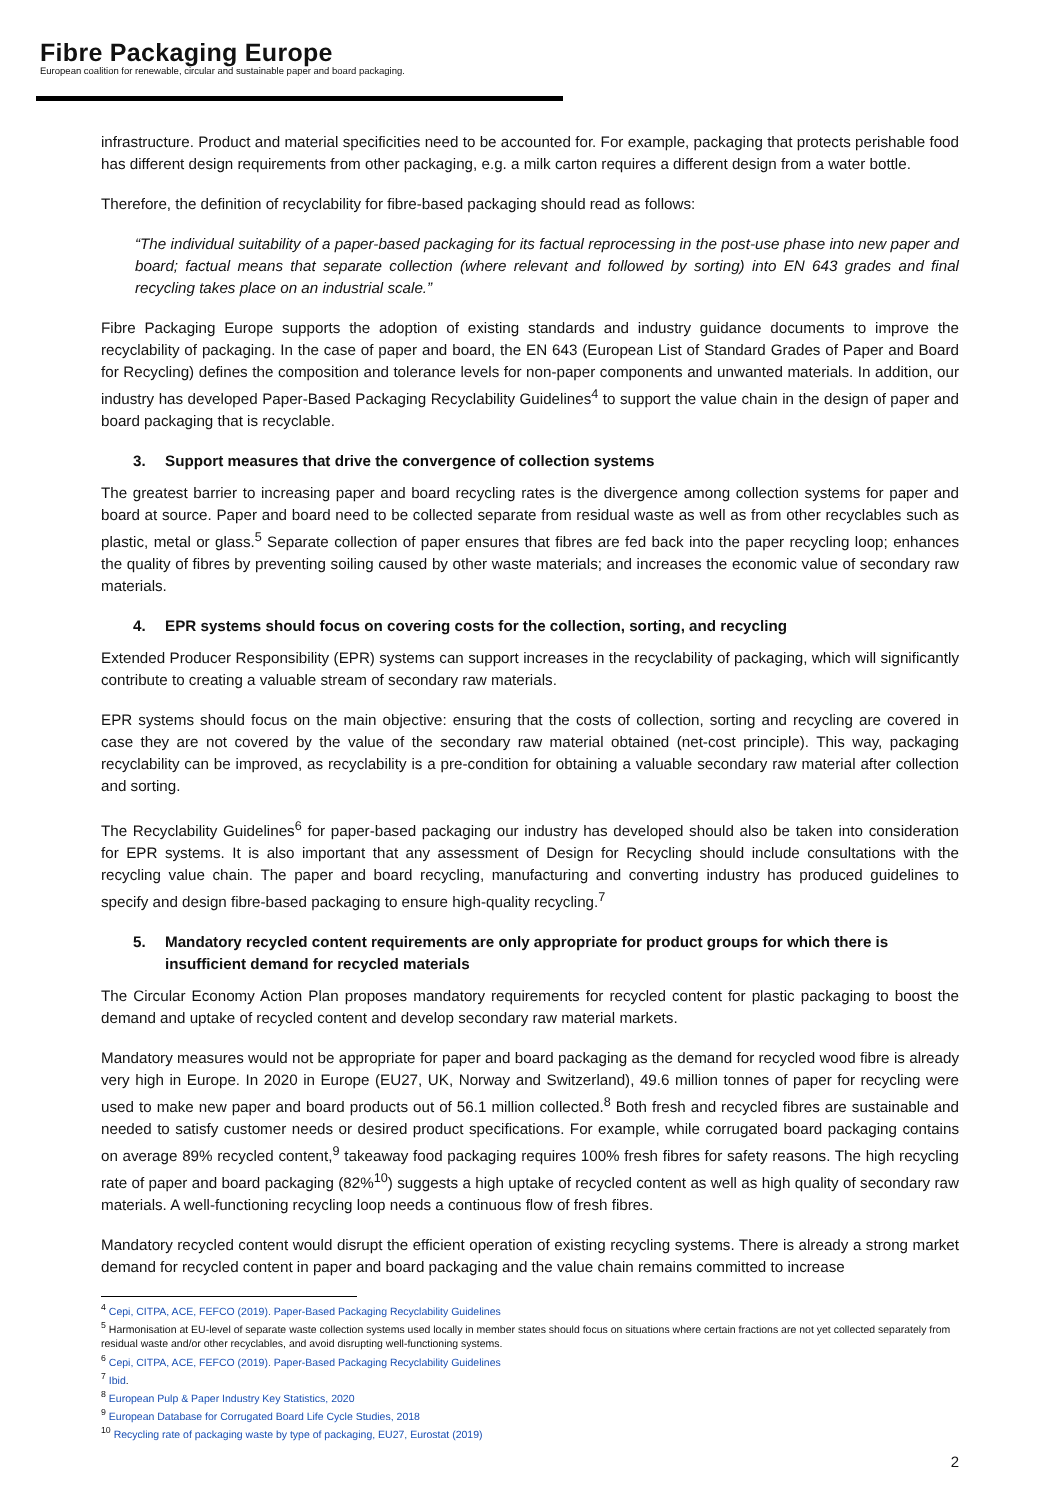Fibre Packaging Europe
European coalition for renewable, circular and sustainable paper and board packaging.
infrastructure. Product and material specificities need to be accounted for. For example, packaging that protects perishable food has different design requirements from other packaging, e.g. a milk carton requires a different design from a water bottle.
Therefore, the definition of recyclability for fibre-based packaging should read as follows:
“The individual suitability of a paper-based packaging for its factual reprocessing in the post-use phase into new paper and board; factual means that separate collection (where relevant and followed by sorting) into EN 643 grades and final recycling takes place on an industrial scale.”
Fibre Packaging Europe supports the adoption of existing standards and industry guidance documents to improve the recyclability of packaging. In the case of paper and board, the EN 643 (European List of Standard Grades of Paper and Board for Recycling) defines the composition and tolerance levels for non-paper components and unwanted materials. In addition, our industry has developed Paper-Based Packaging Recyclability Guidelines<sup>4</sup> to support the value chain in the design of paper and board packaging that is recyclable.
3. Support measures that drive the convergence of collection systems
The greatest barrier to increasing paper and board recycling rates is the divergence among collection systems for paper and board at source. Paper and board need to be collected separate from residual waste as well as from other recyclables such as plastic, metal or glass.<sup>5</sup> Separate collection of paper ensures that fibres are fed back into the paper recycling loop; enhances the quality of fibres by preventing soiling caused by other waste materials; and increases the economic value of secondary raw materials.
4. EPR systems should focus on covering costs for the collection, sorting, and recycling
Extended Producer Responsibility (EPR) systems can support increases in the recyclability of packaging, which will significantly contribute to creating a valuable stream of secondary raw materials.
EPR systems should focus on the main objective: ensuring that the costs of collection, sorting and recycling are covered in case they are not covered by the value of the secondary raw material obtained (net-cost principle). This way, packaging recyclability can be improved, as recyclability is a pre-condition for obtaining a valuable secondary raw material after collection and sorting.
The Recyclability Guidelines<sup>6</sup> for paper-based packaging our industry has developed should also be taken into consideration for EPR systems. It is also important that any assessment of Design for Recycling should include consultations with the recycling value chain. The paper and board recycling, manufacturing and converting industry has produced guidelines to specify and design fibre-based packaging to ensure high-quality recycling.<sup>7</sup>
5. Mandatory recycled content requirements are only appropriate for product groups for which there is insufficient demand for recycled materials
The Circular Economy Action Plan proposes mandatory requirements for recycled content for plastic packaging to boost the demand and uptake of recycled content and develop secondary raw material markets.
Mandatory measures would not be appropriate for paper and board packaging as the demand for recycled wood fibre is already very high in Europe. In 2020 in Europe (EU27, UK, Norway and Switzerland), 49.6 million tonnes of paper for recycling were used to make new paper and board products out of 56.1 million collected.<sup>8</sup> Both fresh and recycled fibres are sustainable and needed to satisfy customer needs or desired product specifications. For example, while corrugated board packaging contains on average 89% recycled content,<sup>9</sup> takeaway food packaging requires 100% fresh fibres for safety reasons. The high recycling rate of paper and board packaging (82%<sup>10</sup>) suggests a high uptake of recycled content as well as high quality of secondary raw materials. A well-functioning recycling loop needs a continuous flow of fresh fibres.
Mandatory recycled content would disrupt the efficient operation of existing recycling systems. There is already a strong market demand for recycled content in paper and board packaging and the value chain remains committed to increase
<sup>4</sup> Cepi, CITPA, ACE, FEFCO (2019). Paper-Based Packaging Recyclability Guidelines
<sup>5</sup> Harmonisation at EU-level of separate waste collection systems used locally in member states should focus on situations where certain fractions are not yet collected separately from residual waste and/or other recyclables, and avoid disrupting well-functioning systems.
<sup>6</sup> Cepi, CITPA, ACE, FEFCO (2019). Paper-Based Packaging Recyclability Guidelines
<sup>7</sup> Ibid.
<sup>8</sup> European Pulp & Paper Industry Key Statistics, 2020
<sup>9</sup> European Database for Corrugated Board Life Cycle Studies, 2018
<sup>10</sup> Recycling rate of packaging waste by type of packaging, EU27, Eurostat (2019)
2